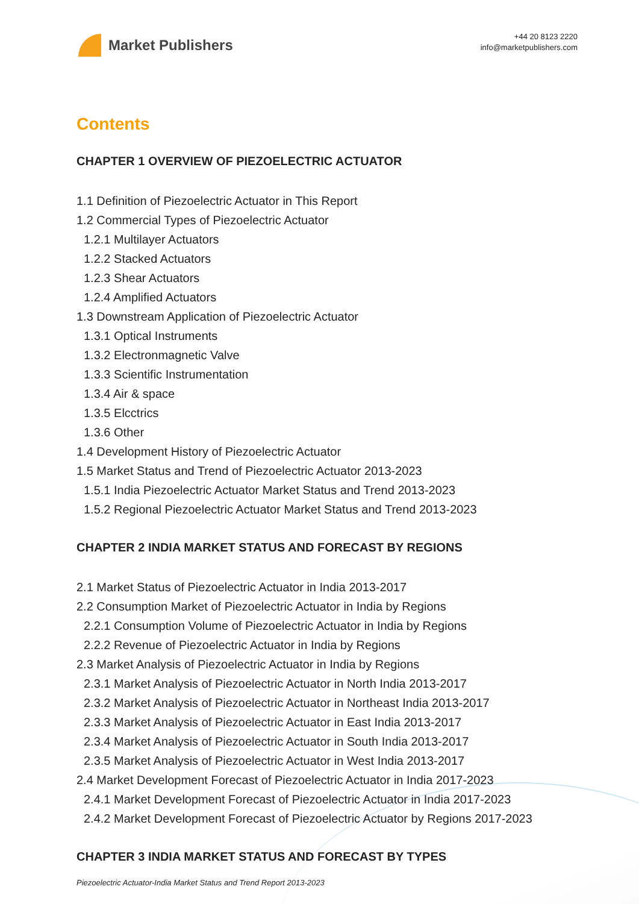Market Publishers
+44 20 8123 2220
info@marketpublishers.com
Contents
CHAPTER 1 OVERVIEW OF PIEZOELECTRIC ACTUATOR
1.1 Definition of Piezoelectric Actuator in This Report
1.2 Commercial Types of Piezoelectric Actuator
1.2.1 Multilayer Actuators
1.2.2 Stacked Actuators
1.2.3 Shear Actuators
1.2.4 Amplified Actuators
1.3 Downstream Application of Piezoelectric Actuator
1.3.1 Optical Instruments
1.3.2 Electronmagnetic Valve
1.3.3 Scientific Instrumentation
1.3.4 Air & space
1.3.5 Elcctrics
1.3.6 Other
1.4 Development History of Piezoelectric Actuator
1.5 Market Status and Trend of Piezoelectric Actuator 2013-2023
1.5.1 India Piezoelectric Actuator Market Status and Trend 2013-2023
1.5.2 Regional Piezoelectric Actuator Market Status and Trend 2013-2023
CHAPTER 2 INDIA MARKET STATUS AND FORECAST BY REGIONS
2.1 Market Status of Piezoelectric Actuator in India 2013-2017
2.2 Consumption Market of Piezoelectric Actuator in India by Regions
2.2.1 Consumption Volume of Piezoelectric Actuator in India by Regions
2.2.2 Revenue of Piezoelectric Actuator in India by Regions
2.3 Market Analysis of Piezoelectric Actuator in India by Regions
2.3.1 Market Analysis of Piezoelectric Actuator in North India 2013-2017
2.3.2 Market Analysis of Piezoelectric Actuator in Northeast India 2013-2017
2.3.3 Market Analysis of Piezoelectric Actuator in East India 2013-2017
2.3.4 Market Analysis of Piezoelectric Actuator in South India 2013-2017
2.3.5 Market Analysis of Piezoelectric Actuator in West India 2013-2017
2.4 Market Development Forecast of Piezoelectric Actuator in India 2017-2023
2.4.1 Market Development Forecast of Piezoelectric Actuator in India 2017-2023
2.4.2 Market Development Forecast of Piezoelectric Actuator by Regions 2017-2023
CHAPTER 3 INDIA MARKET STATUS AND FORECAST BY TYPES
Piezoelectric Actuator-India Market Status and Trend Report 2013-2023